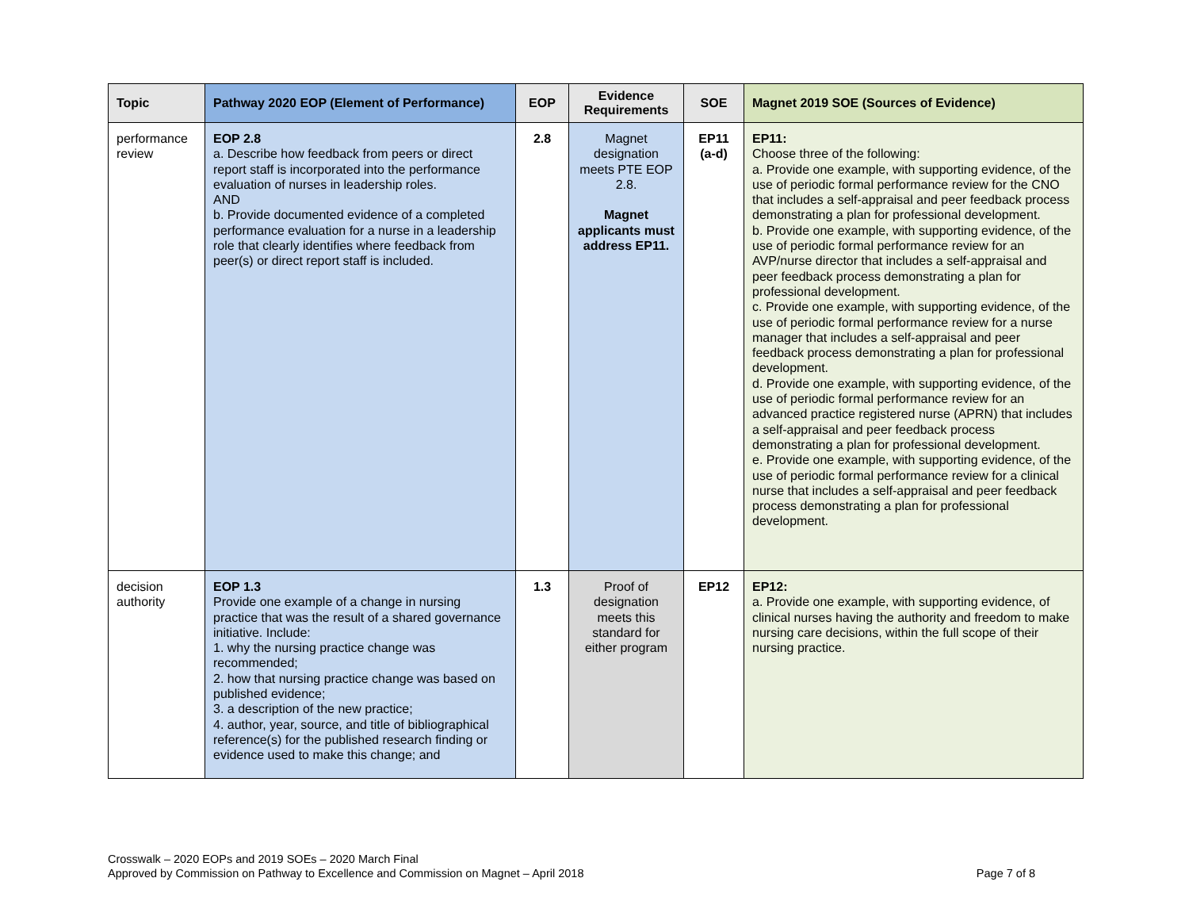| Topic | Pathway 2020 EOP (Element of Performance) | EOP | Evidence Requirements | SOE | Magnet 2019 SOE (Sources of Evidence) |
| --- | --- | --- | --- | --- | --- |
| performance review | EOP 2.8 a. Describe how feedback from peers or direct report staff is incorporated into the performance evaluation of nurses in leadership roles. AND b. Provide documented evidence of a completed performance evaluation for a nurse in a leadership role that clearly identifies where feedback from peer(s) or direct report staff is included. | 2.8 | Magnet designation meets PTE EOP 2.8. Magnet applicants must address EP11. | EP11 (a-d) | EP11: Choose three of the following: a. Provide one example, with supporting evidence, of the use of periodic formal performance review for the CNO that includes a self-appraisal and peer feedback process demonstrating a plan for professional development. b. Provide one example, with supporting evidence, of the use of periodic formal performance review for an AVP/nurse director that includes a self-appraisal and peer feedback process demonstrating a plan for professional development. c. Provide one example, with supporting evidence, of the use of periodic formal performance review for a nurse manager that includes a self-appraisal and peer feedback process demonstrating a plan for professional development. d. Provide one example, with supporting evidence, of the use of periodic formal performance review for an advanced practice registered nurse (APRN) that includes a self-appraisal and peer feedback process demonstrating a plan for professional development. e. Provide one example, with supporting evidence, of the use of periodic formal performance review for a clinical nurse that includes a self-appraisal and peer feedback process demonstrating a plan for professional development. |
| decision authority | EOP 1.3 Provide one example of a change in nursing practice that was the result of a shared governance initiative. Include: 1. why the nursing practice change was recommended; 2. how that nursing practice change was based on published evidence; 3. a description of the new practice; 4. author, year, source, and title of bibliographical reference(s) for the published research finding or evidence used to make this change; and | 1.3 | Proof of designation meets this standard for either program | EP12 | EP12: a. Provide one example, with supporting evidence, of clinical nurses having the authority and freedom to make nursing care decisions, within the full scope of their nursing practice. |
Crosswalk – 2020 EOPs and 2019 SOEs – 2020 March Final
Approved by Commission on Pathway to Excellence and Commission on Magnet – April 2018
Page 7 of 8